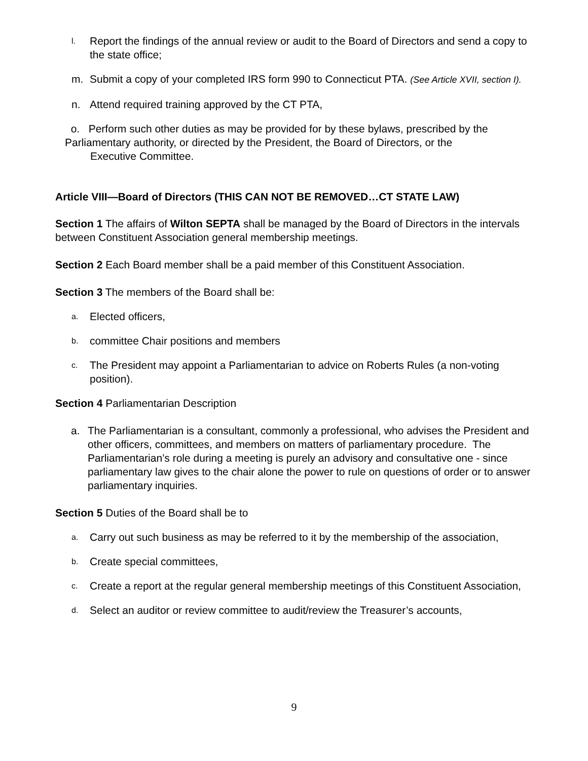l. Report the findings of the annual review or audit to the Board of Directors and send a copy to the state office;
m. Submit a copy of your completed IRS form 990 to Connecticut PTA. (See Article XVII, section I).
n. Attend required training approved by the CT PTA,
o. Perform such other duties as may be provided for by these bylaws, prescribed by the Parliamentary authority, or directed by the President, the Board of Directors, or the
Executive Committee.
Article VIII—Board of Directors (THIS CAN NOT BE REMOVED…CT STATE LAW)
Section 1 The affairs of Wilton SEPTA shall be managed by the Board of Directors in the intervals between Constituent Association general membership meetings.
Section 2 Each Board member shall be a paid member of this Constituent Association.
Section 3 The members of the Board shall be:
a. Elected officers,
b. committee Chair positions and members
c. The President may appoint a Parliamentarian to advice on Roberts Rules (a non-voting position).
Section 4 Parliamentarian Description
a. The Parliamentarian is a consultant, commonly a professional, who advises the President and other officers, committees, and members on matters of parliamentary procedure. The Parliamentarian’s role during a meeting is purely an advisory and consultative one - since parliamentary law gives to the chair alone the power to rule on questions of order or to answer parliamentary inquiries.
Section 5 Duties of the Board shall be to
a. Carry out such business as may be referred to it by the membership of the association,
b. Create special committees,
c. Create a report at the regular general membership meetings of this Constituent Association,
d. Select an auditor or review committee to audit/review the Treasurer’s accounts,
9